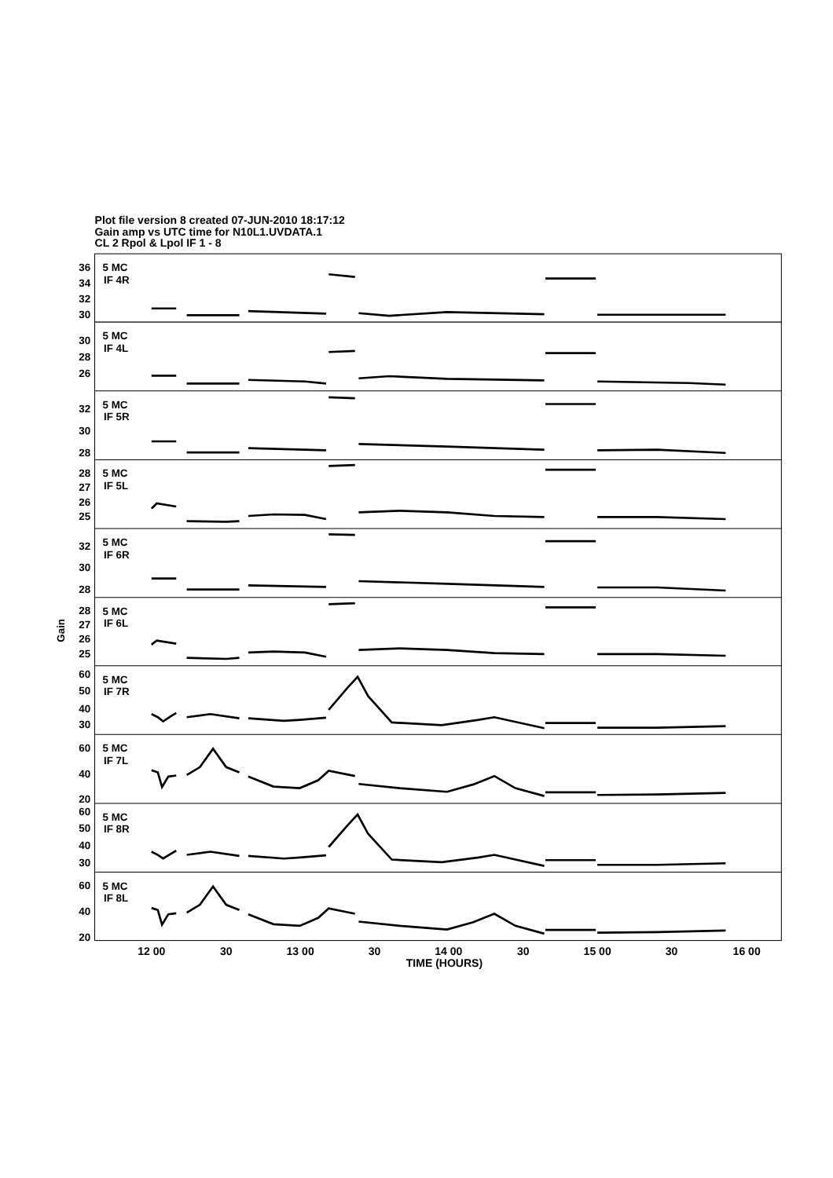Plot file version 8 created 07-JUN-2010 18:17:12
Gain amp vs UTC time for N10L1.UVDATA.1
CL 2 Rpol & Lpol IF 1 - 8
5 MC
IF 4R
5 MC
IF 4L
5 MC
IF 5R
5 MC
IF 5L
5 MC
IF 6R
5 MC
IF 6L
5 MC
IF 7R
5 MC
IF 7L
5 MC
IF 8R
5 MC
IF 8L
36
34
32
30
30
28
26
32
30
28
28
27
26
25
32
30
28
28
27
26
25
60
50
40
30
60
40
20
60
50
40
30
60
40
20
Gain
12 00
30
13 00
30
14 00
30
15 00
30
16 00
TIME (HOURS)